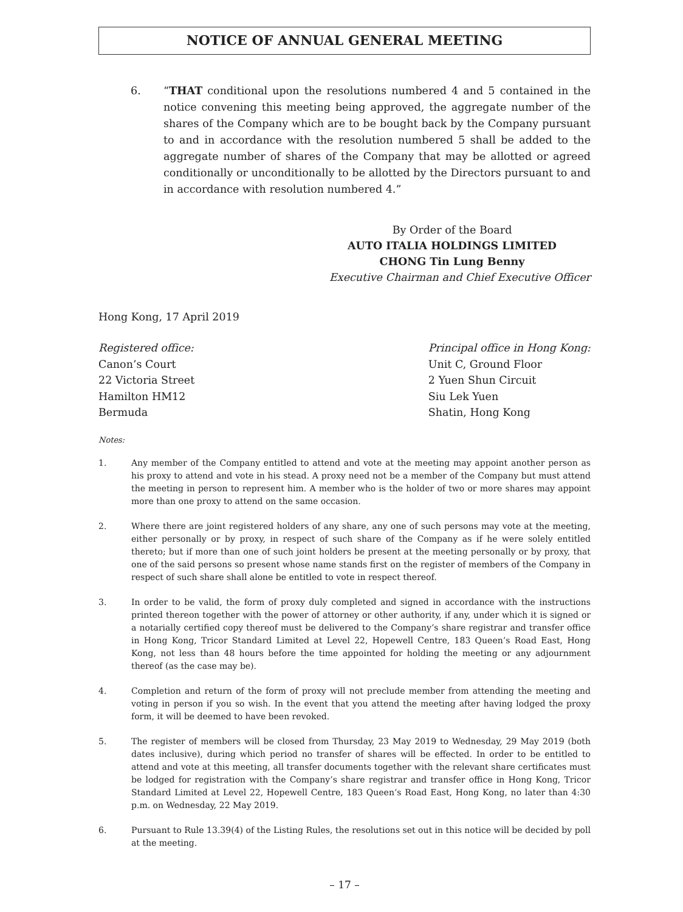NOTICE OF ANNUAL GENERAL MEETING
6. “THAT conditional upon the resolutions numbered 4 and 5 contained in the notice convening this meeting being approved, the aggregate number of the shares of the Company which are to be bought back by the Company pursuant to and in accordance with the resolution numbered 5 shall be added to the aggregate number of shares of the Company that may be allotted or agreed conditionally or unconditionally to be allotted by the Directors pursuant to and in accordance with resolution numbered 4.”
By Order of the Board
AUTO ITALIA HOLDINGS LIMITED
CHONG Tin Lung Benny
Executive Chairman and Chief Executive Officer
Hong Kong, 17 April 2019
Registered office:
Canon’s Court
22 Victoria Street
Hamilton HM12
Bermuda
Principal office in Hong Kong:
Unit C, Ground Floor
2 Yuen Shun Circuit
Siu Lek Yuen
Shatin, Hong Kong
Notes:
1. Any member of the Company entitled to attend and vote at the meeting may appoint another person as his proxy to attend and vote in his stead. A proxy need not be a member of the Company but must attend the meeting in person to represent him. A member who is the holder of two or more shares may appoint more than one proxy to attend on the same occasion.
2. Where there are joint registered holders of any share, any one of such persons may vote at the meeting, either personally or by proxy, in respect of such share of the Company as if he were solely entitled thereto; but if more than one of such joint holders be present at the meeting personally or by proxy, that one of the said persons so present whose name stands first on the register of members of the Company in respect of such share shall alone be entitled to vote in respect thereof.
3. In order to be valid, the form of proxy duly completed and signed in accordance with the instructions printed thereon together with the power of attorney or other authority, if any, under which it is signed or a notarially certified copy thereof must be delivered to the Company’s share registrar and transfer office in Hong Kong, Tricor Standard Limited at Level 22, Hopewell Centre, 183 Queen’s Road East, Hong Kong, not less than 48 hours before the time appointed for holding the meeting or any adjournment thereof (as the case may be).
4. Completion and return of the form of proxy will not preclude member from attending the meeting and voting in person if you so wish. In the event that you attend the meeting after having lodged the proxy form, it will be deemed to have been revoked.
5. The register of members will be closed from Thursday, 23 May 2019 to Wednesday, 29 May 2019 (both dates inclusive), during which period no transfer of shares will be effected. In order to be entitled to attend and vote at this meeting, all transfer documents together with the relevant share certificates must be lodged for registration with the Company’s share registrar and transfer office in Hong Kong, Tricor Standard Limited at Level 22, Hopewell Centre, 183 Queen’s Road East, Hong Kong, no later than 4:30 p.m. on Wednesday, 22 May 2019.
6. Pursuant to Rule 13.39(4) of the Listing Rules, the resolutions set out in this notice will be decided by poll at the meeting.
– 17 –